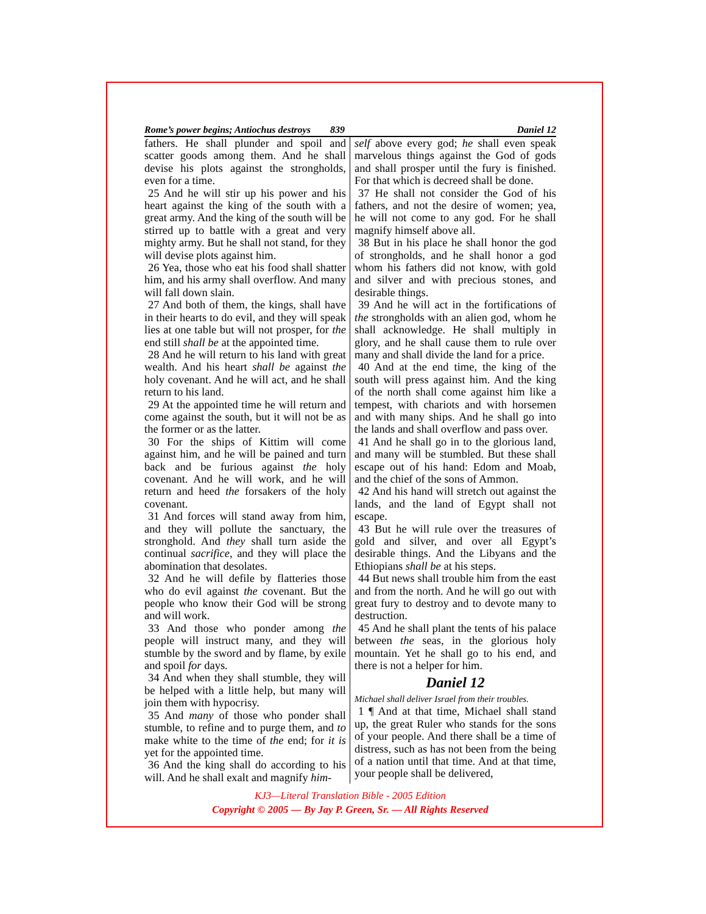Rome’s power begins; Antiochus destroys 839 Daniel 12
fathers. He shall plunder and spoil and scatter goods among them. And he shall devise his plots against the strongholds, even for a time.
25 And he will stir up his power and his heart against the king of the south with a great army. And the king of the south will be stirred up to battle with a great and very mighty army. But he shall not stand, for they will devise plots against him.
26 Yea, those who eat his food shall shatter him, and his army shall overflow. And many will fall down slain.
27 And both of them, the kings, shall have in their hearts to do evil, and they will speak lies at one table but will not prosper, for the end still shall be at the appointed time.
28 And he will return to his land with great wealth. And his heart shall be against the holy covenant. And he will act, and he shall return to his land.
29 At the appointed time he will return and come against the south, but it will not be as the former or as the latter.
30 For the ships of Kittim will come against him, and he will be pained and turn back and be furious against the holy covenant. And he will work, and he will return and heed the forsakers of the holy covenant.
31 And forces will stand away from him, and they will pollute the sanctuary, the stronghold. And they shall turn aside the continual sacrifice, and they will place the abomination that desolates.
32 And he will defile by flatteries those who do evil against the covenant. But the people who know their God will be strong and will work.
33 And those who ponder among the people will instruct many, and they will stumble by the sword and by flame, by exile and spoil for days.
34 And when they shall stumble, they will be helped with a little help, but many will join them with hypocrisy.
35 And many of those who ponder shall stumble, to refine and to purge them, and to make white to the time of the end; for it is yet for the appointed time.
36 And the king shall do according to his will. And he shall exalt and magnify him-
self above every god; he shall even speak marvelous things against the God of gods and shall prosper until the fury is finished. For that which is decreed shall be done.
37 He shall not consider the God of his fathers, and not the desire of women; yea, he will not come to any god. For he shall magnify himself above all.
38 But in his place he shall honor the god of strongholds, and he shall honor a god whom his fathers did not know, with gold and silver and with precious stones, and desirable things.
39 And he will act in the fortifications of the strongholds with an alien god, whom he shall acknowledge. He shall multiply in glory, and he shall cause them to rule over many and shall divide the land for a price.
40 And at the end time, the king of the south will press against him. And the king of the north shall come against him like a tempest, with chariots and with horsemen and with many ships. And he shall go into the lands and shall overflow and pass over.
41 And he shall go in to the glorious land, and many will be stumbled. But these shall escape out of his hand: Edom and Moab, and the chief of the sons of Ammon.
42 And his hand will stretch out against the lands, and the land of Egypt shall not escape.
43 But he will rule over the treasures of gold and silver, and over all Egypt’s desirable things. And the Libyans and the Ethiopians shall be at his steps.
44 But news shall trouble him from the east and from the north. And he will go out with great fury to destroy and to devote many to destruction.
45 And he shall plant the tents of his palace between the seas, in the glorious holy mountain. Yet he shall go to his end, and there is not a helper for him.
Daniel 12
Michael shall deliver Israel from their troubles.
1 ¶ And at that time, Michael shall stand up, the great Ruler who stands for the sons of your people. And there shall be a time of distress, such as has not been from the being of a nation until that time. And at that time, your people shall be delivered,
KJ3—Literal Translation Bible - 2005 Edition
Copyright © 2005 — By Jay P. Green, Sr. — All Rights Reserved